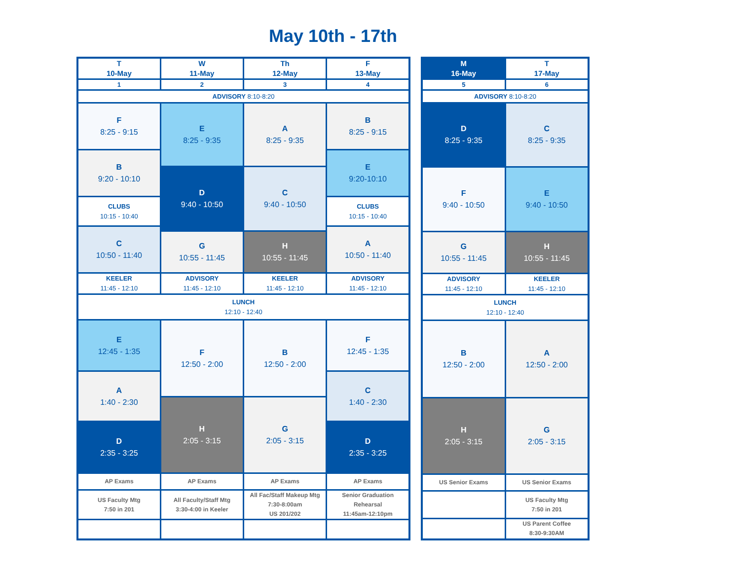May 10th - 17th
| T 10-May | W 11-May | Th 12-May | F 13-May |
| 1 | 2 | 3 | 4 |
| ADVISORY 8:10-8:20 | | | |
| F 8:25 - 9:15 | E 8:25 - 9:35 | A 8:25 - 9:35 | B 8:25 - 9:15 |
| B 9:20 - 10:10 | | | E 9:20-10:10 |
| | D 9:40 - 10:50 | C 9:40 - 10:50 | |
| CLUBS 10:15 - 10:40 | | | CLUBS 10:15 - 10:40 |
| C 10:50 - 11:40 | | | A 10:50 - 11:40 |
| | G 10:55 - 11:45 | H 10:55 - 11:45 | |
| KEELER 11:45 - 12:10 | ADVISORY 11:45 - 12:10 | KEELER 11:45 - 12:10 | ADVISORY 11:45 - 12:10 |
| LUNCH 12:10 - 12:40 | | | |
| E 12:45 - 1:35 | F 12:50 - 2:00 | B 12:50 - 2:00 | F 12:45 - 1:35 |
| A 1:40 - 2:30 | | | C 1:40 - 2:30 |
| | H 2:05 - 3:15 | G 2:05 - 3:15 | |
| D 2:35 - 3:25 | | | D 2:35 - 3:25 |
| AP Exams | AP Exams | AP Exams | AP Exams |
| US Faculty Mtg 7:50 in 201 | All Faculty/Staff Mtg 3:30-4:00 in Keeler | All Fac/Staff Makeup Mtg 7:30-8:00am US 201/202 | Senior Graduation Rehearsal 11:45am-12:10pm |
| M 16-May | T 17-May |
| 5 | 6 |
| ADVISORY 8:10-8:20 | |
| D 8:25 - 9:35 | C 8:25 - 9:35 |
| F 9:40 - 10:50 | E 9:40 - 10:50 |
| G 10:55 - 11:45 | H 10:55 - 11:45 |
| ADVISORY 11:45 - 12:10 | KEELER 11:45 - 12:10 |
| LUNCH 12:10 - 12:40 | |
| B 12:50 - 2:00 | A 12:50 - 2:00 |
| H 2:05 - 3:15 | G 2:05 - 3:15 |
| US Senior Exams | US Senior Exams |
| | US Faculty Mtg 7:50 in 201 |
| | US Parent Coffee 8:30-9:30AM |